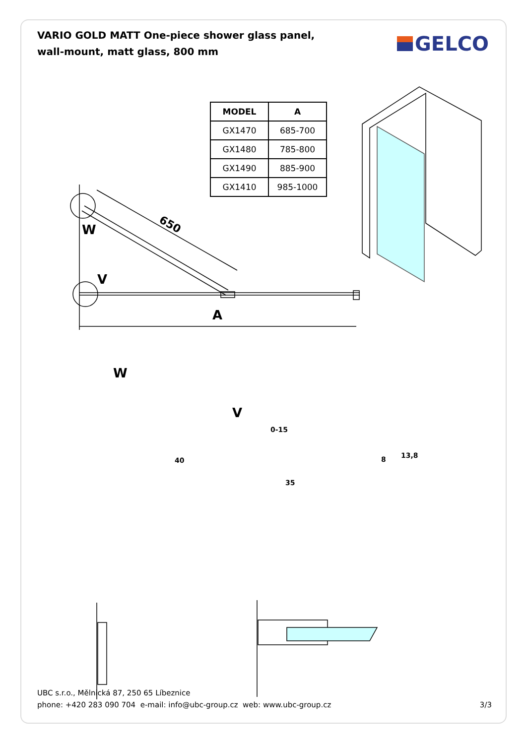VARIO GOLD MATT One-piece shower glass panel, wall-mount, matt glass, 800 mm
GELCO
| MODEL | A |
| --- | --- |
| GX1470 | 685-700 |
| GX1480 | 785-800 |
| GX1490 | 885-900 |
| GX1410 | 985-1000 |
W
V
A
650
W
V
40
0-15
35
8 13,8
UBC s.r.o., Mělnická 87, 250 65 Líbeznice
phone: +420 283 090 704 e-mail: info@ubc-group.cz web: www.ubc-group.cz
3/3